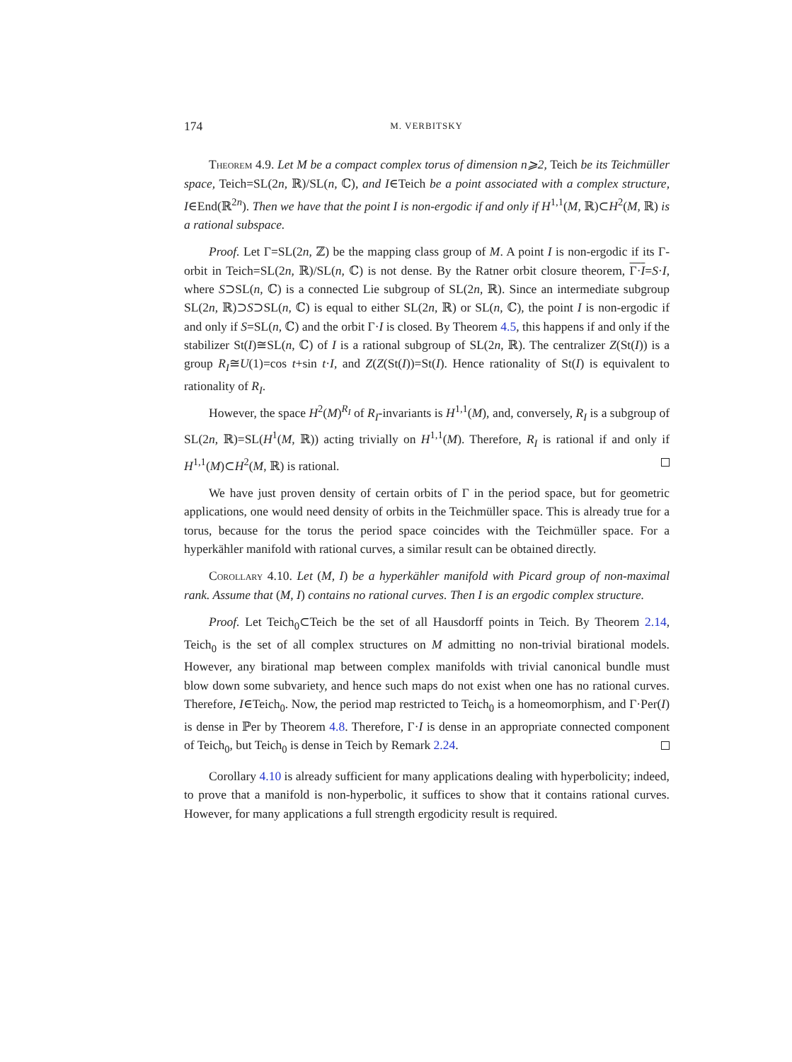174 M. VERBITSKY
Theorem 4.9. Let M be a compact complex torus of dimension n⩾2, Teich be its Teichmüller space, Teich=SL(2n, ℝ)/SL(n, ℂ), and I∈Teich be a point associated with a complex structure, I∈End(ℝ<sup>2n</sup>). Then we have that the point I is non-ergodic if and only if H<sup>1,1</sup>(M, ℝ)⊂H<sup>2</sup>(M, ℝ) is a rational subspace.
Proof. Let Γ=SL(2n, ℤ) be the mapping class group of M. A point I is non-ergodic if its Γ-orbit in Teich=SL(2n, ℝ)/SL(n, ℂ) is not dense. By the Ratner orbit closure theorem, Γ·I=S·I, where S⊃SL(n, ℂ) is a connected Lie subgroup of SL(2n, ℝ). Since an intermediate subgroup SL(2n, ℝ)⊃S⊃SL(n, ℂ) is equal to either SL(2n, ℝ) or SL(n, ℂ), the point I is non-ergodic if and only if S=SL(n, ℂ) and the orbit Γ·I is closed. By Theorem 4.5, this happens if and only if the stabilizer St(I)≅SL(n, ℂ) of I is a rational subgroup of SL(2n, ℝ). The centralizer Z(St(I)) is a group R<sub>I</sub>≅U(1)=cos t+sin t·I, and Z(Z(St(I))=St(I). Hence rationality of St(I) is equivalent to rationality of R<sub>I</sub>.
However, the space H<sup>2</sup>(M)<sup>R<sub>I</sub></sup> of R<sub>I</sub>-invariants is H<sup>1,1</sup>(M), and, conversely, R<sub>I</sub> is a subgroup of SL(2n, ℝ)=SL(H<sup>1</sup>(M, ℝ)) acting trivially on H<sup>1,1</sup>(M). Therefore, R<sub>I</sub> is rational if and only if H<sup>1,1</sup>(M)⊂H<sup>2</sup>(M, ℝ) is rational.
We have just proven density of certain orbits of Γ in the period space, but for geometric applications, one would need density of orbits in the Teichmüller space. This is already true for a torus, because for the torus the period space coincides with the Teichmüller space. For a hyperkähler manifold with rational curves, a similar result can be obtained directly.
Corollary 4.10. Let (M, I) be a hyperkähler manifold with Picard group of non-maximal rank. Assume that (M, I) contains no rational curves. Then I is an ergodic complex structure.
Proof. Let Teich<sub>0</sub>⊂Teich be the set of all Hausdorff points in Teich. By Theorem 2.14, Teich<sub>0</sub> is the set of all complex structures on M admitting no non-trivial birational models. However, any birational map between complex manifolds with trivial canonical bundle must blow down some subvariety, and hence such maps do not exist when one has no rational curves. Therefore, I∈Teich<sub>0</sub>. Now, the period map restricted to Teich<sub>0</sub> is a homeomorphism, and Γ·Per(I) is dense in ℙer by Theorem 4.8. Therefore, Γ·I is dense in an appropriate connected component of Teich<sub>0</sub>, but Teich<sub>0</sub> is dense in Teich by Remark 2.24.
Corollary 4.10 is already sufficient for many applications dealing with hyperbolicity; indeed, to prove that a manifold is non-hyperbolic, it suffices to show that it contains rational curves. However, for many applications a full strength ergodicity result is required.